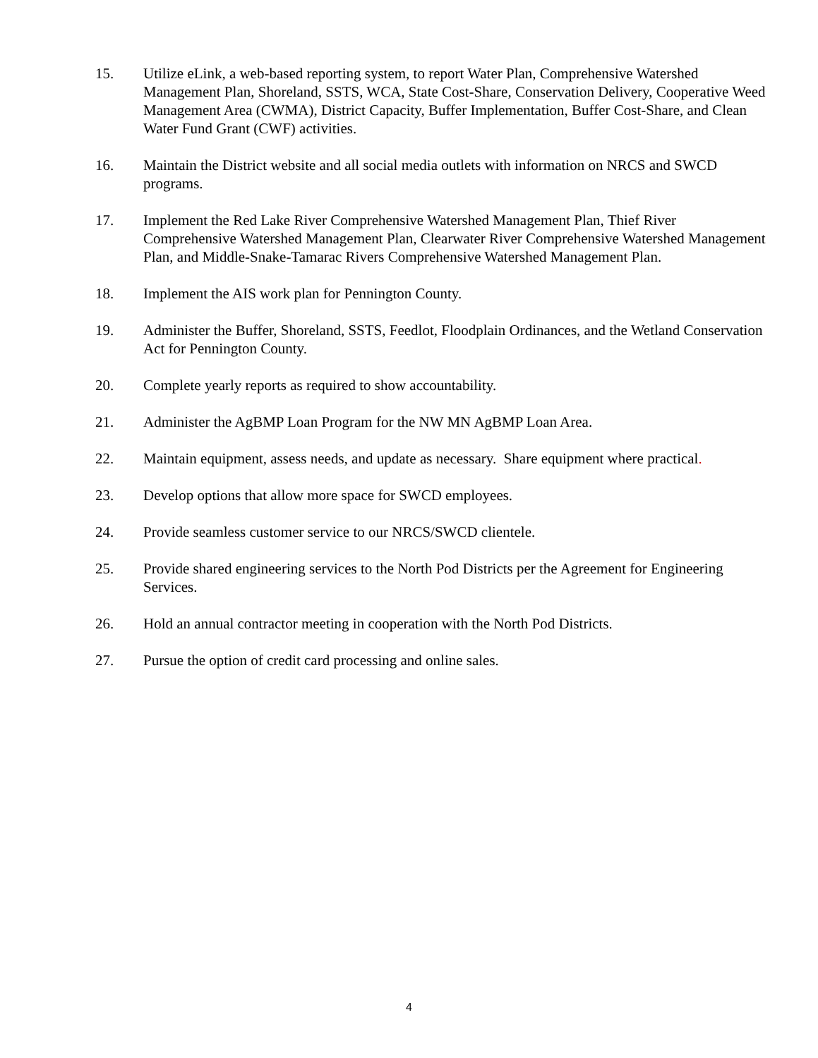15. Utilize eLink, a web-based reporting system, to report Water Plan, Comprehensive Watershed Management Plan, Shoreland, SSTS, WCA, State Cost-Share, Conservation Delivery, Cooperative Weed Management Area (CWMA), District Capacity, Buffer Implementation, Buffer Cost-Share, and Clean Water Fund Grant (CWF) activities.
16. Maintain the District website and all social media outlets with information on NRCS and SWCD programs.
17. Implement the Red Lake River Comprehensive Watershed Management Plan, Thief River Comprehensive Watershed Management Plan, Clearwater River Comprehensive Watershed Management Plan, and Middle-Snake-Tamarac Rivers Comprehensive Watershed Management Plan.
18. Implement the AIS work plan for Pennington County.
19. Administer the Buffer, Shoreland, SSTS, Feedlot, Floodplain Ordinances, and the Wetland Conservation Act for Pennington County.
20. Complete yearly reports as required to show accountability.
21. Administer the AgBMP Loan Program for the NW MN AgBMP Loan Area.
22. Maintain equipment, assess needs, and update as necessary. Share equipment where practical.
23. Develop options that allow more space for SWCD employees.
24. Provide seamless customer service to our NRCS/SWCD clientele.
25. Provide shared engineering services to the North Pod Districts per the Agreement for Engineering Services.
26. Hold an annual contractor meeting in cooperation with the North Pod Districts.
27. Pursue the option of credit card processing and online sales.
4